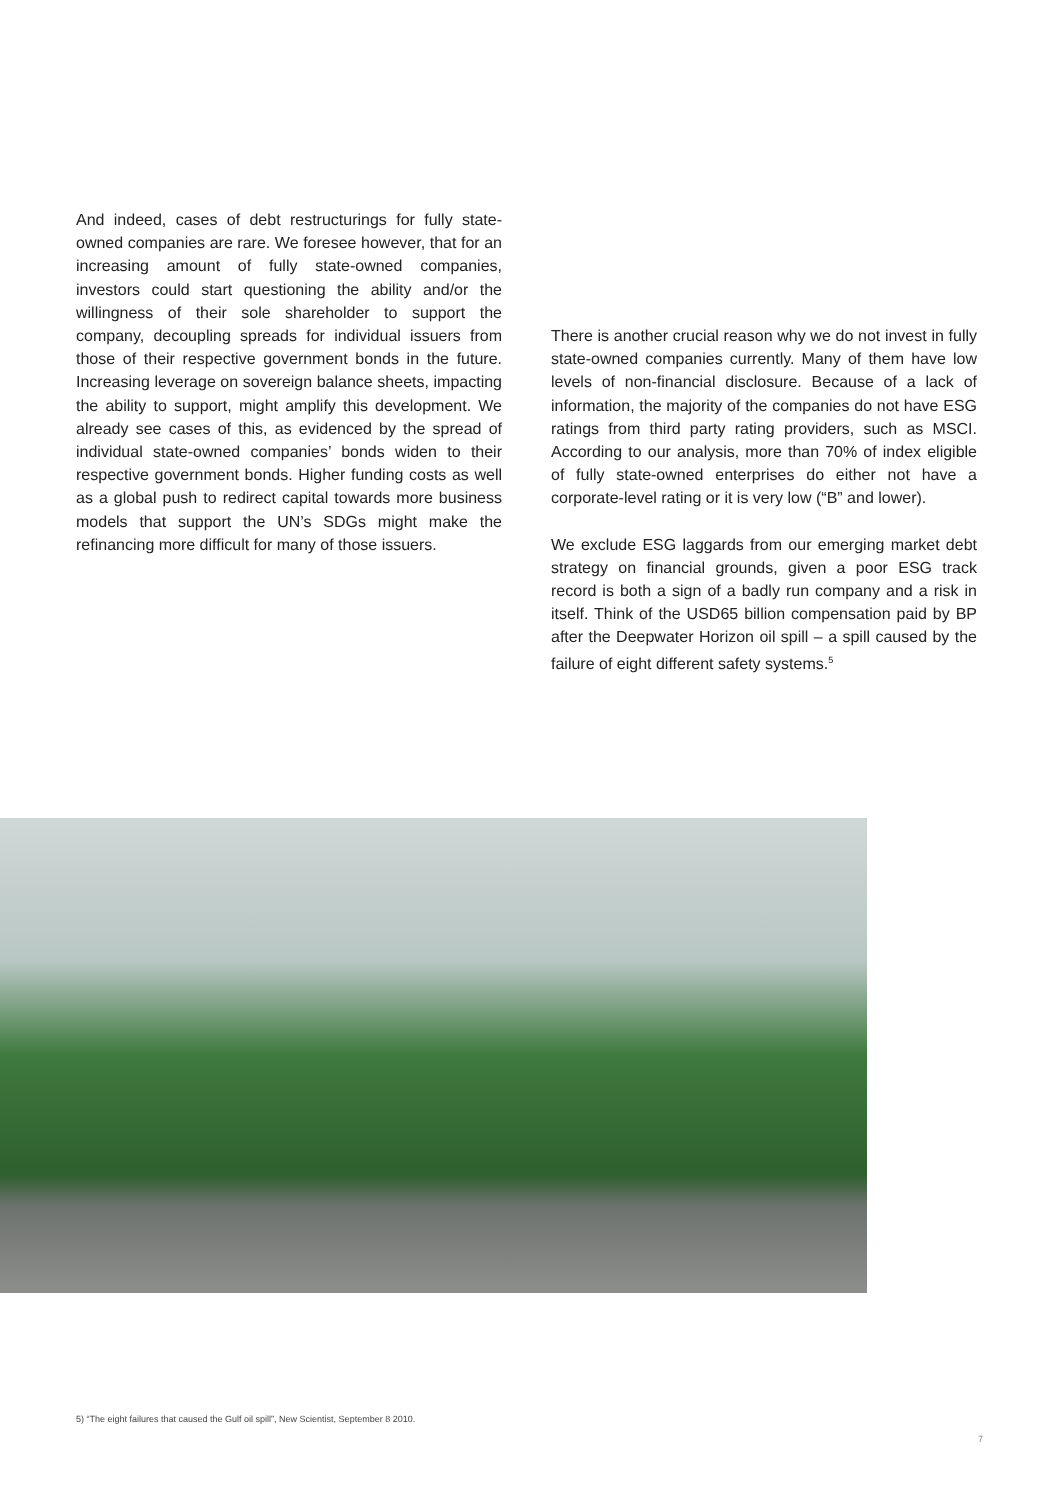And indeed, cases of debt restructurings for fully state-owned companies are rare. We foresee however, that for an increasing amount of fully state-owned companies, investors could start questioning the ability and/or the willingness of their sole shareholder to support the company, decoupling spreads for individual issuers from those of their respective government bonds in the future. Increasing leverage on sovereign balance sheets, impacting the ability to support, might amplify this development. We already see cases of this, as evidenced by the spread of individual state-owned companies’ bonds widen to their respective government bonds. Higher funding costs as well as a global push to redirect capital towards more business models that support the UN’s SDGs might make the refinancing more difficult for many of those issuers.
There is another crucial reason why we do not invest in fully state-owned companies currently. Many of them have low levels of non-financial disclosure. Because of a lack of information, the majority of the companies do not have ESG ratings from third party rating providers, such as MSCI. According to our analysis, more than 70% of index eligible of fully state-owned enterprises do either not have a corporate-level rating or it is very low (“B” and lower).
We exclude ESG laggards from our emerging market debt strategy on financial grounds, given a poor ESG track record is both a sign of a badly run company and a risk in itself. Think of the USD65 billion compensation paid by BP after the Deepwater Horizon oil spill – a spill caused by the failure of eight different safety systems.<sup>5</sup>
5) “The eight failures that caused the Gulf oil spill”, New Scientist, September 8 2010.
7